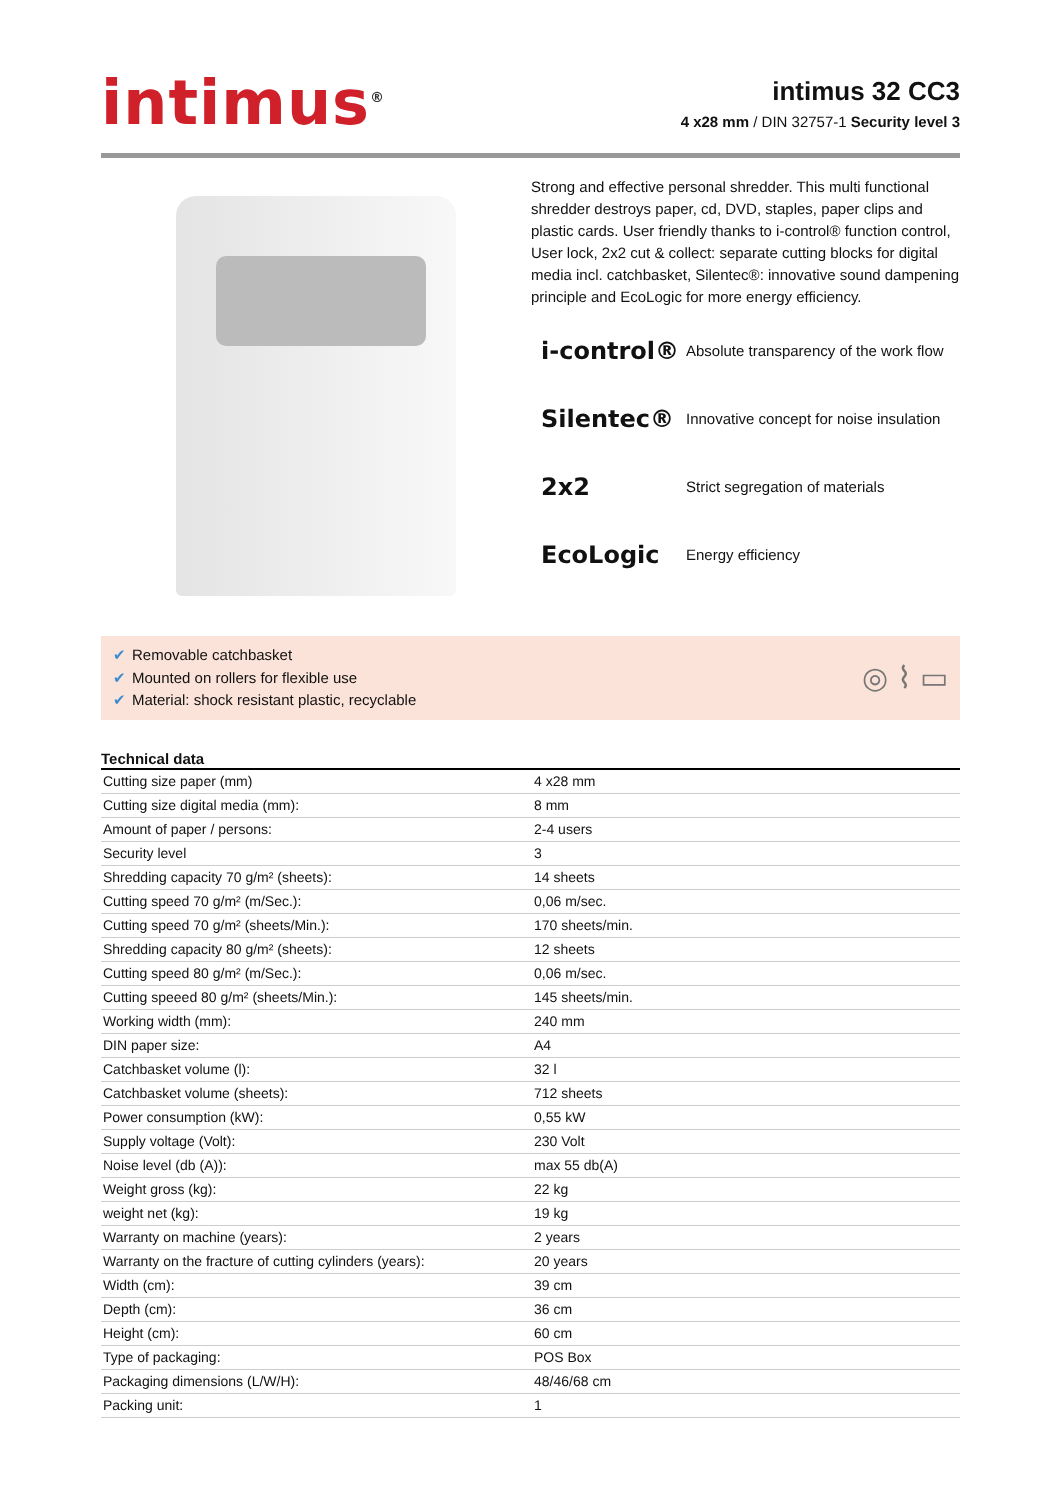intimus<sup>®</sup>
intimus 32 CC3
4 x28 mm / DIN 32757-1 Security level 3
Strong and effective personal shredder. This multi functional shredder destroys paper, cd, DVD, staples, paper clips and plastic cards. User friendly thanks to i-control® function control, User lock, 2x2 cut & collect: separate cutting blocks for digital media incl. catchbasket, Silentec®: innovative sound dampening principle and EcoLogic for more energy efficiency.
i-control® Absolute transparency of the work flow
Silentec® Innovative concept for noise insulation
2x2 Strict segregation of materials
EcoLogic Energy efficiency
✔ Removable catchbasket
✔ Mounted on rollers for flexible use
✔ Material: shock resistant plastic, recyclable
◎ ⌇ ▭
Technical data
| Cutting size paper (mm) | 4 x28 mm |
| Cutting size digital media (mm): | 8 mm |
| Amount of paper / persons: | 2-4 users |
| Security level | 3 |
| Shredding capacity 70 g/m² (sheets): | 14 sheets |
| Cutting speed 70 g/m² (m/Sec.): | 0,06 m/sec. |
| Cutting speed 70 g/m² (sheets/Min.): | 170 sheets/min. |
| Shredding capacity 80 g/m² (sheets): | 12 sheets |
| Cutting speed 80 g/m² (m/Sec.): | 0,06 m/sec. |
| Cutting speeed 80 g/m² (sheets/Min.): | 145 sheets/min. |
| Working width (mm): | 240 mm |
| DIN paper size: | A4 |
| Catchbasket volume (l): | 32 l |
| Catchbasket volume (sheets): | 712 sheets |
| Power consumption (kW): | 0,55 kW |
| Supply voltage (Volt): | 230 Volt |
| Noise level (db (A)): | max 55 db(A) |
| Weight gross (kg): | 22 kg |
| weight net (kg): | 19 kg |
| Warranty on machine (years): | 2 years |
| Warranty on the fracture of cutting cylinders (years): | 20 years |
| Width (cm): | 39 cm |
| Depth (cm): | 36 cm |
| Height (cm): | 60 cm |
| Type of packaging: | POS Box |
| Packaging dimensions (L/W/H): | 48/46/68 cm |
| Packing unit: | 1 |